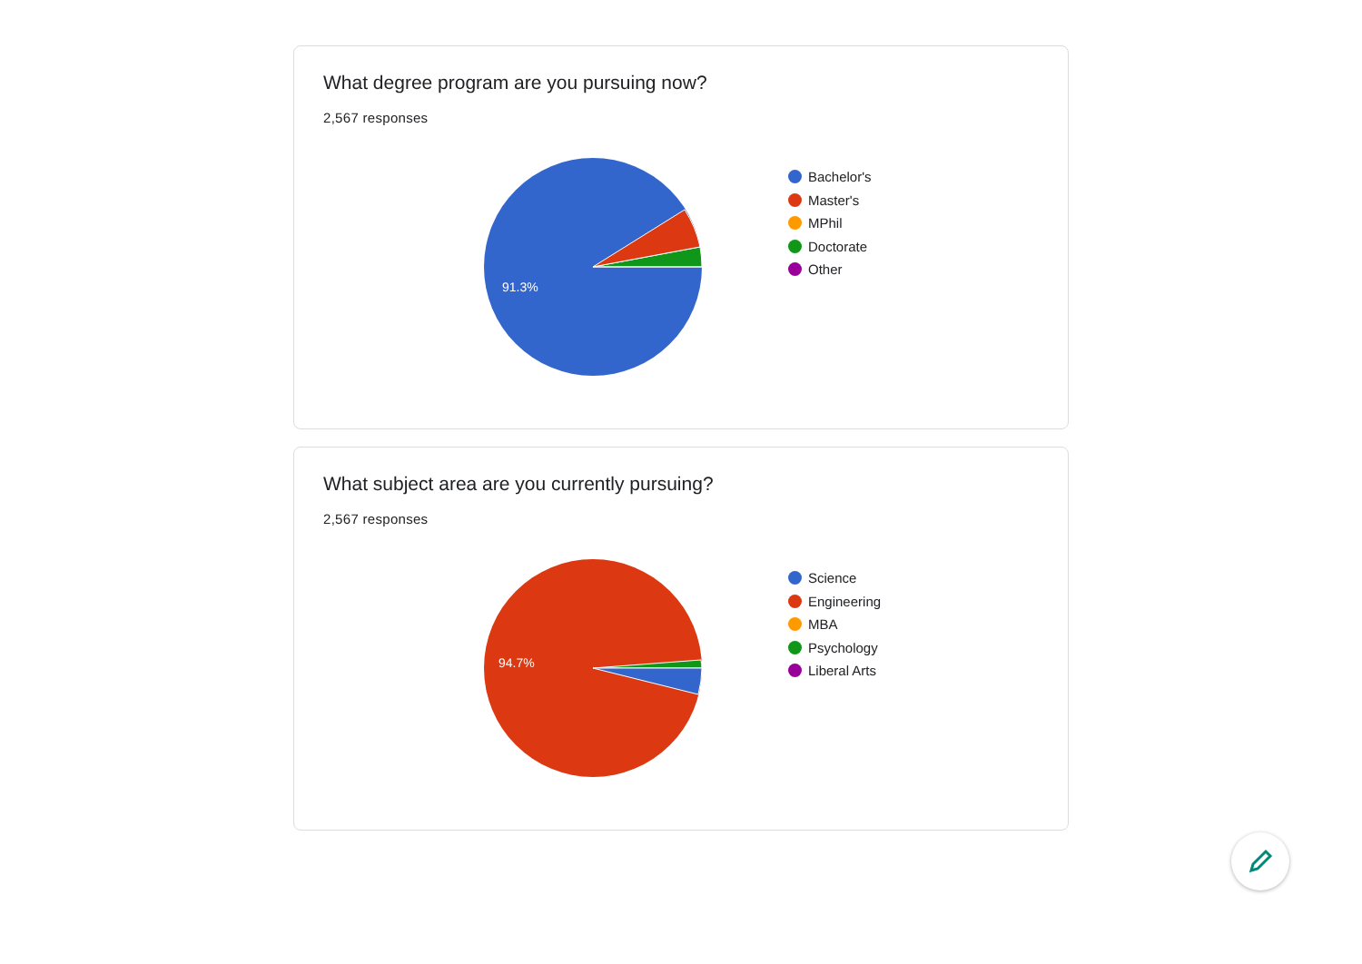What degree program are you pursuing now?
2,567 responses
91.3%
Bachelor's
Master's
MPhil
Doctorate
Other
What subject area are you currently pursuing?
2,567 responses
94.7%
Science
Engineering
MBA
Psychology
Liberal Arts